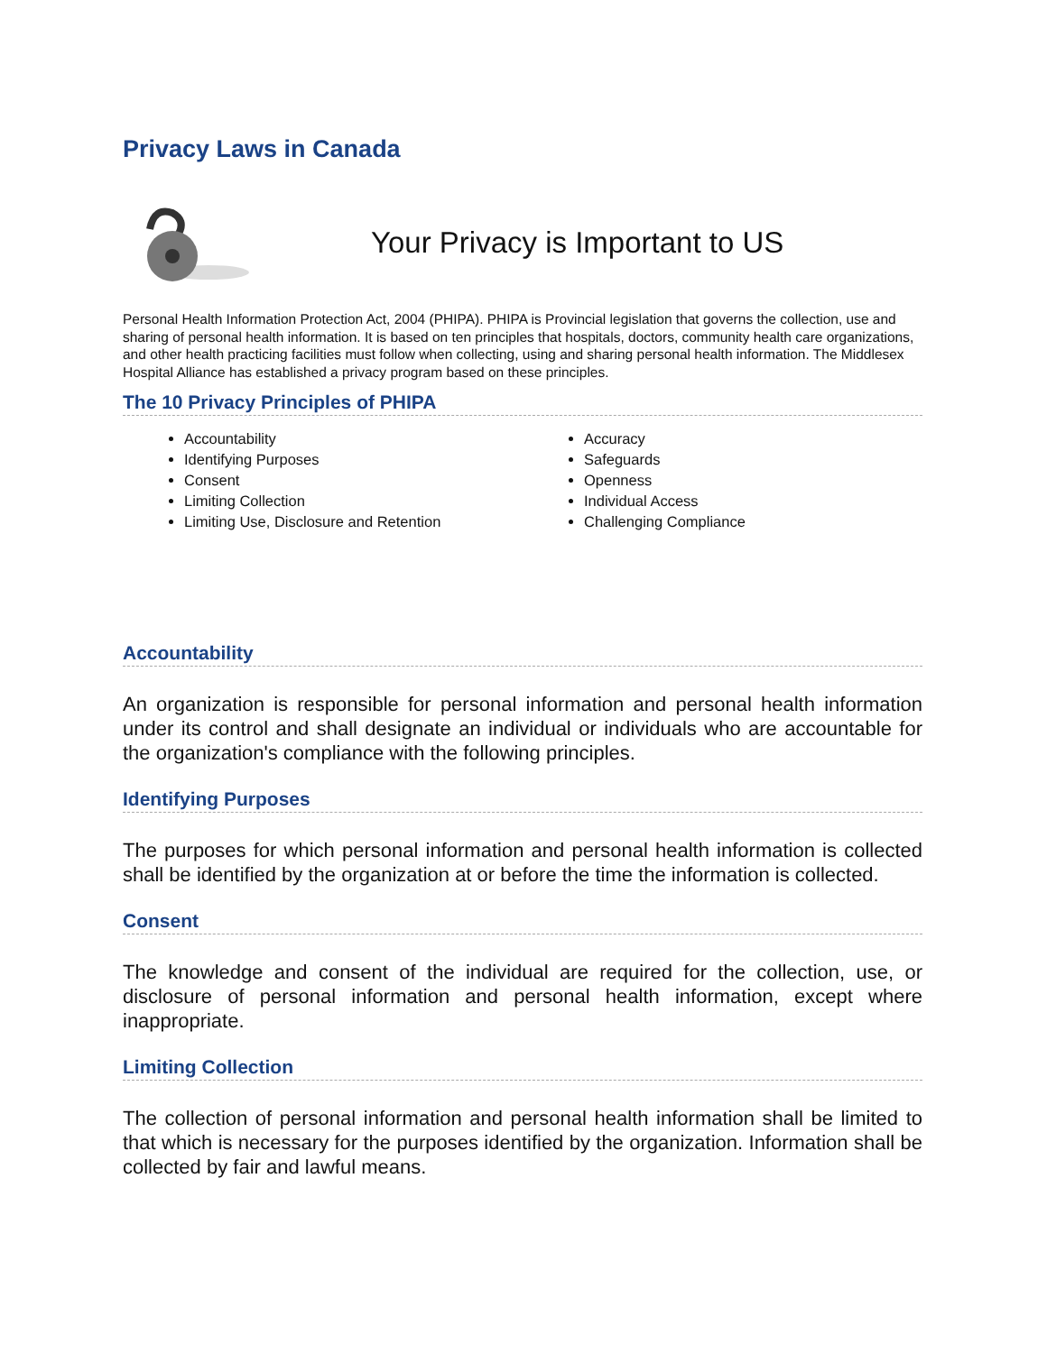Privacy Laws in Canada
Your Privacy is Important to US
Personal Health Information Protection Act, 2004 (PHIPA). PHIPA is Provincial legislation that governs the collection, use and sharing of personal health information. It is based on ten principles that hospitals, doctors, community health care organizations, and other health practicing facilities must follow when collecting, using and sharing personal health information. The Middlesex Hospital Alliance has established a privacy program based on these principles.
The 10 Privacy Principles of PHIPA
Accountability
Identifying Purposes
Consent
Limiting Collection
Limiting Use, Disclosure and Retention
Accuracy
Safeguards
Openness
Individual Access
Challenging Compliance
Accountability
An organization is responsible for personal information and personal health information under its control and shall designate an individual or individuals who are accountable for the organization's compliance with the following principles.
Identifying Purposes
The purposes for which personal information and personal health information is collected shall be identified by the organization at or before the time the information is collected.
Consent
The knowledge and consent of the individual are required for the collection, use, or disclosure of personal information and personal health information, except where inappropriate.
Limiting Collection
The collection of personal information and personal health information shall be limited to that which is necessary for the purposes identified by the organization. Information shall be collected by fair and lawful means.